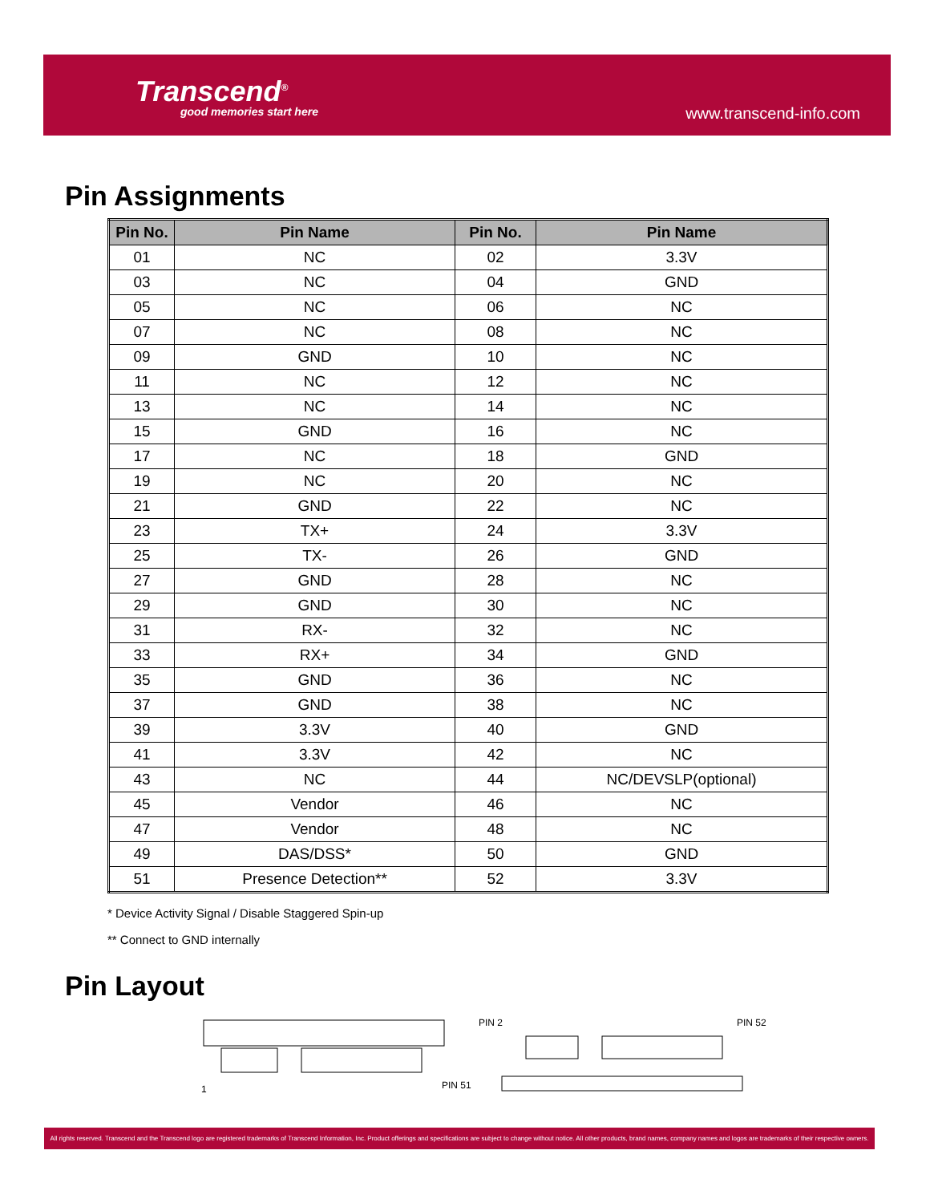Transcend<sup>®</sup>
good memories start here
www.transcend-info.com
Pin Assignments
| Pin No. | Pin Name | Pin No. | Pin Name |
| --- | --- | --- | --- |
| 01 | NC | 02 | 3.3V |
| 03 | NC | 04 | GND |
| 05 | NC | 06 | NC |
| 07 | NC | 08 | NC |
| 09 | GND | 10 | NC |
| 11 | NC | 12 | NC |
| 13 | NC | 14 | NC |
| 15 | GND | 16 | NC |
| 17 | NC | 18 | GND |
| 19 | NC | 20 | NC |
| 21 | GND | 22 | NC |
| 23 | TX+ | 24 | 3.3V |
| 25 | TX- | 26 | GND |
| 27 | GND | 28 | NC |
| 29 | GND | 30 | NC |
| 31 | RX- | 32 | NC |
| 33 | RX+ | 34 | GND |
| 35 | GND | 36 | NC |
| 37 | GND | 38 | NC |
| 39 | 3.3V | 40 | GND |
| 41 | 3.3V | 42 | NC |
| 43 | NC | 44 | NC/DEVSLP(optional) |
| 45 | Vendor | 46 | NC |
| 47 | Vendor | 48 | NC |
| 49 | DAS/DSS* | 50 | GND |
| 51 | Presence Detection** | 52 | 3.3V |
* Device Activity Signal / Disable Staggered Spin-up
** Connect to GND internally
Pin Layout
1
PIN 51
PIN 2
PIN 52
All rights reserved. Transcend and the Transcend logo are registered trademarks of Transcend Information, Inc. Product offerings and specifications are subject to change without notice. All other products, brand names, company names and logos are trademarks of their respective owners.